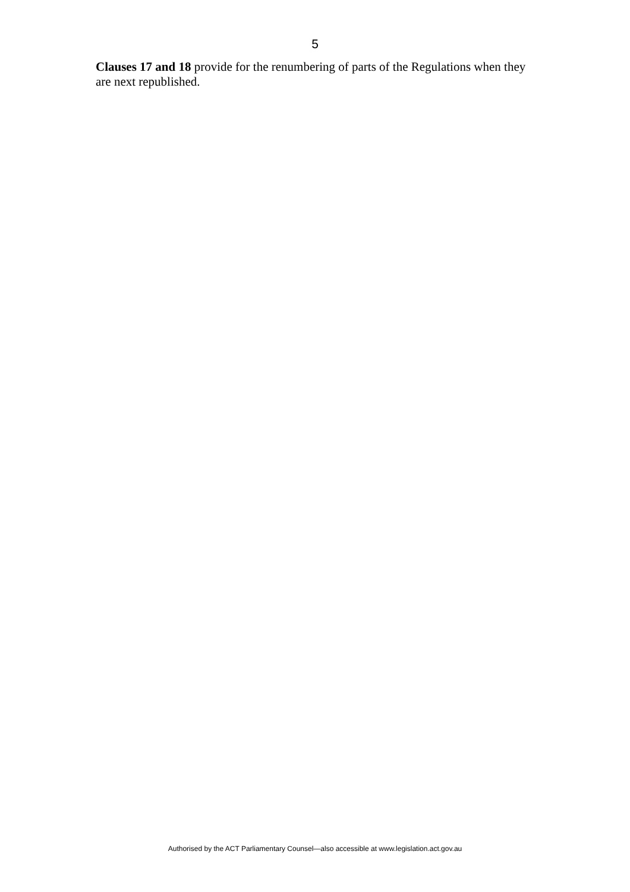5
Clauses 17 and 18 provide for the renumbering of parts of the Regulations when they are next republished.
Authorised by the ACT Parliamentary Counsel—also accessible at www.legislation.act.gov.au